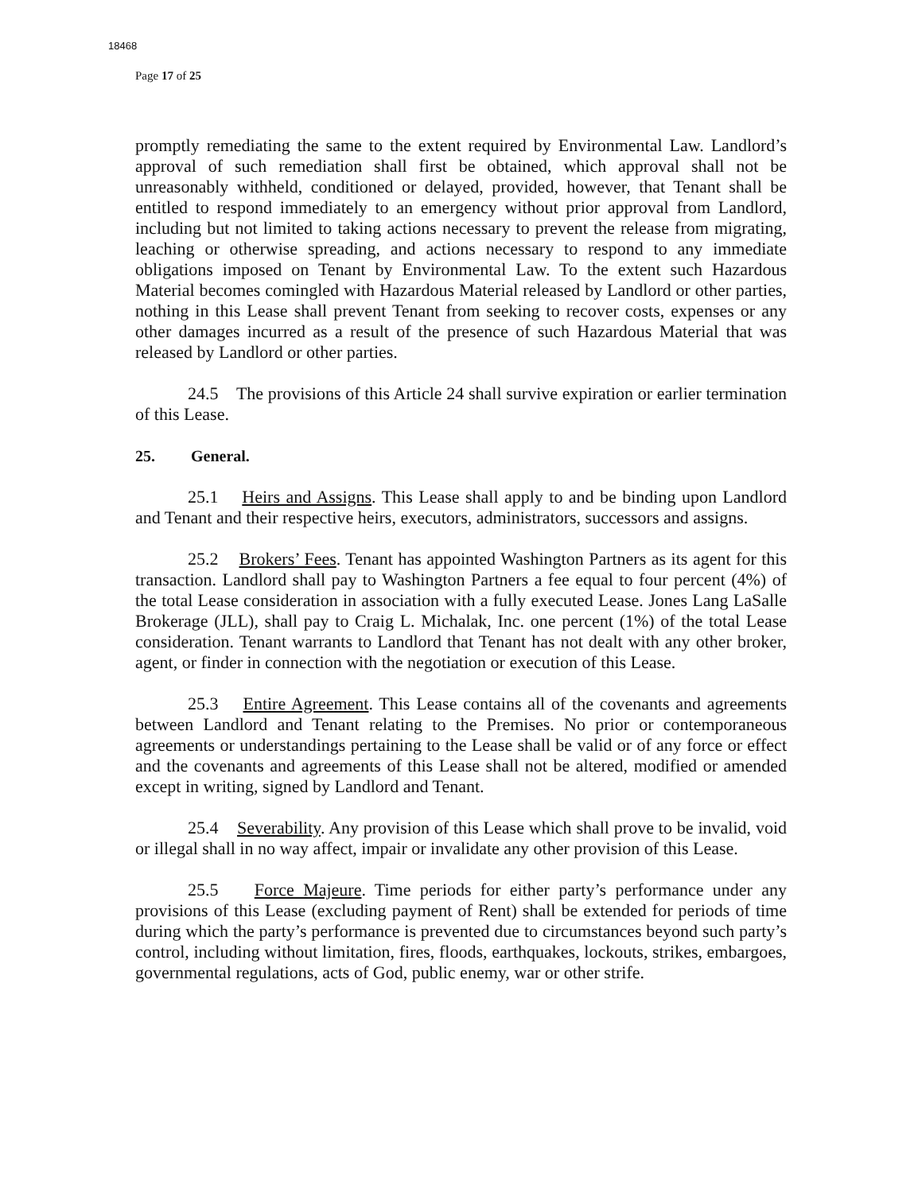18468
Page 17 of 25
promptly remediating the same to the extent required by Environmental Law. Landlord’s approval of such remediation shall first be obtained, which approval shall not be unreasonably withheld, conditioned or delayed, provided, however, that Tenant shall be entitled to respond immediately to an emergency without prior approval from Landlord, including but not limited to taking actions necessary to prevent the release from migrating, leaching or otherwise spreading, and actions necessary to respond to any immediate obligations imposed on Tenant by Environmental Law. To the extent such Hazardous Material becomes comingled with Hazardous Material released by Landlord or other parties, nothing in this Lease shall prevent Tenant from seeking to recover costs, expenses or any other damages incurred as a result of the presence of such Hazardous Material that was released by Landlord or other parties.
24.5 The provisions of this Article 24 shall survive expiration or earlier termination of this Lease.
25. General.
25.1 Heirs and Assigns. This Lease shall apply to and be binding upon Landlord and Tenant and their respective heirs, executors, administrators, successors and assigns.
25.2 Brokers’ Fees. Tenant has appointed Washington Partners as its agent for this transaction. Landlord shall pay to Washington Partners a fee equal to four percent (4%) of the total Lease consideration in association with a fully executed Lease. Jones Lang LaSalle Brokerage (JLL), shall pay to Craig L. Michalak, Inc. one percent (1%) of the total Lease consideration. Tenant warrants to Landlord that Tenant has not dealt with any other broker, agent, or finder in connection with the negotiation or execution of this Lease.
25.3 Entire Agreement. This Lease contains all of the covenants and agreements between Landlord and Tenant relating to the Premises. No prior or contemporaneous agreements or understandings pertaining to the Lease shall be valid or of any force or effect and the covenants and agreements of this Lease shall not be altered, modified or amended except in writing, signed by Landlord and Tenant.
25.4 Severability. Any provision of this Lease which shall prove to be invalid, void or illegal shall in no way affect, impair or invalidate any other provision of this Lease.
25.5 Force Majeure. Time periods for either party’s performance under any provisions of this Lease (excluding payment of Rent) shall be extended for periods of time during which the party’s performance is prevented due to circumstances beyond such party’s control, including without limitation, fires, floods, earthquakes, lockouts, strikes, embargoes, governmental regulations, acts of God, public enemy, war or other strife.